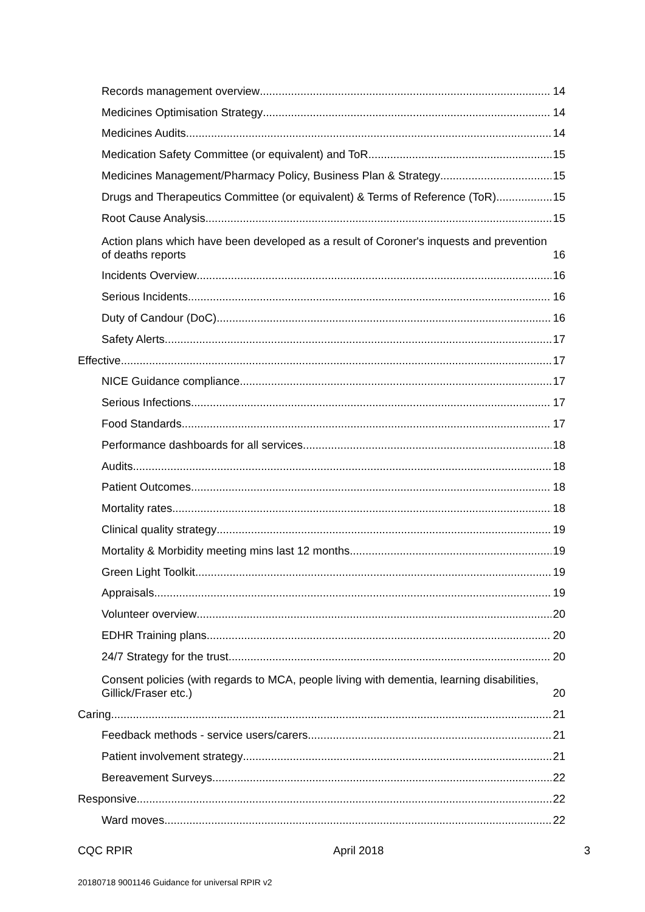Records management overview 14
Medicines Optimisation Strategy 14
Medicines Audits 14
Medication Safety Committee (or equivalent) and ToR 15
Medicines Management/Pharmacy Policy, Business Plan & Strategy 15
Drugs and Therapeutics Committee (or equivalent) & Terms of Reference (ToR) 15
Root Cause Analysis 15
Action plans which have been developed as a result of Coroner's inquests and prevention of deaths reports 16
Incidents Overview 16
Serious Incidents 16
Duty of Candour (DoC) 16
Safety Alerts 17
Effective 17
NICE Guidance compliance 17
Serious Infections 17
Food Standards 17
Performance dashboards for all services 18
Audits 18
Patient Outcomes 18
Mortality rates 18
Clinical quality strategy 19
Mortality & Morbidity meeting mins last 12 months 19
Green Light Toolkit 19
Appraisals 19
Volunteer overview 20
EDHR Training plans 20
24/7 Strategy for the trust 20
Consent policies (with regards to MCA, people living with dementia, learning disabilities, Gillick/Fraser etc.) 20
Caring 21
Feedback methods - service users/carers 21
Patient involvement strategy 21
Bereavement Surveys 22
Responsive 22
Ward moves 22
CQC RPIR April 2018 3
20180718 9001146 Guidance for universal RPIR v2